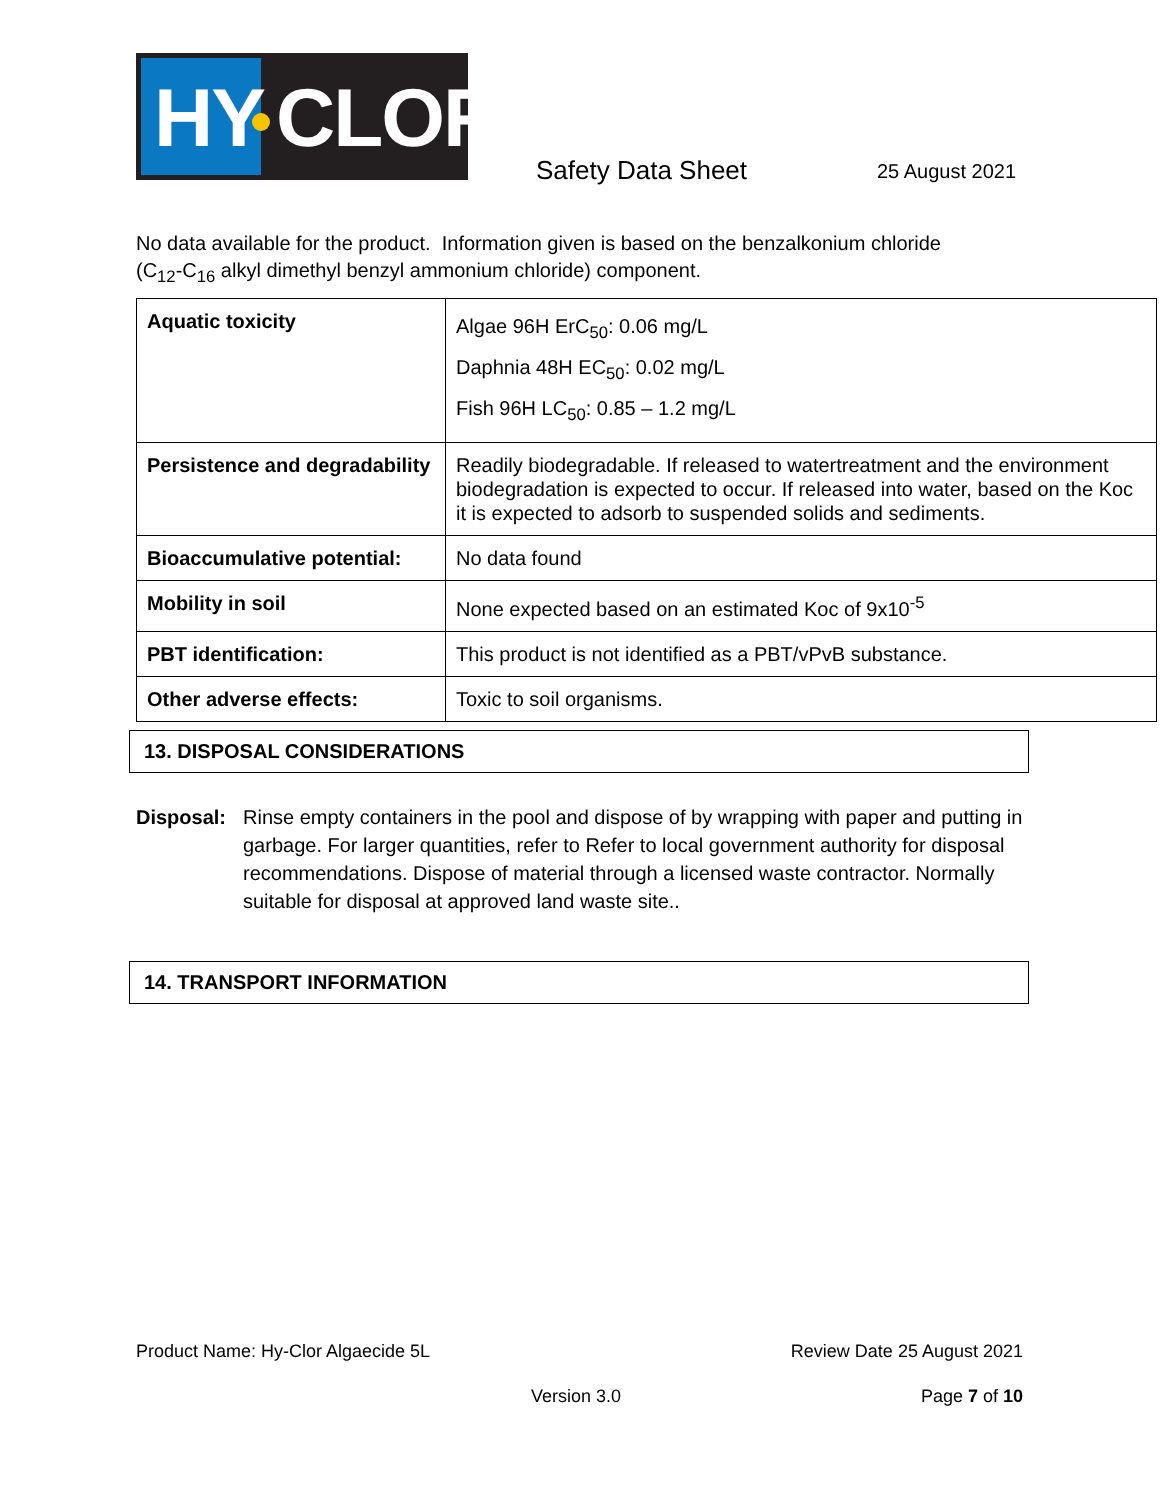HY CLOR
Safety Data Sheet 25 August 2021
No data available for the product. Information given is based on the benzalkonium chloride
(C<sub>12</sub>-C<sub>16</sub> alkyl dimethyl benzyl ammonium chloride) component.
| Aquatic toxicity | Algae 96H ErC<sub>50</sub>: 0.06 mg/L Daphnia 48H EC<sub>50</sub>: 0.02 mg/L Fish 96H LC<sub>50</sub>: 0.85 – 1.2 mg/L |
| Persistence and degradability | Readily biodegradable. If released to watertreatment and the environment biodegradation is expected to occur. If released into water, based on the Koc it is expected to adsorb to suspended solids and sediments. |
| Bioaccumulative potential: | No data found |
| Mobility in soil | None expected based on an estimated Koc of 9x10<sup>-5</sup> |
| PBT identification: | This product is not identified as a PBT/vPvB substance. |
| Other adverse effects: | Toxic to soil organisms. |
13. DISPOSAL CONSIDERATIONS
Disposal:
Rinse empty containers in the pool and dispose of by wrapping with paper and putting in garbage. For larger quantities, refer to Refer to local government authority for disposal recommendations. Dispose of material through a licensed waste contractor. Normally suitable for disposal at approved land waste site..
14. TRANSPORT INFORMATION
Product Name: Hy-Clor Algaecide 5L Review Date 25 August 2021
Version 3.0 Page 7 of 10